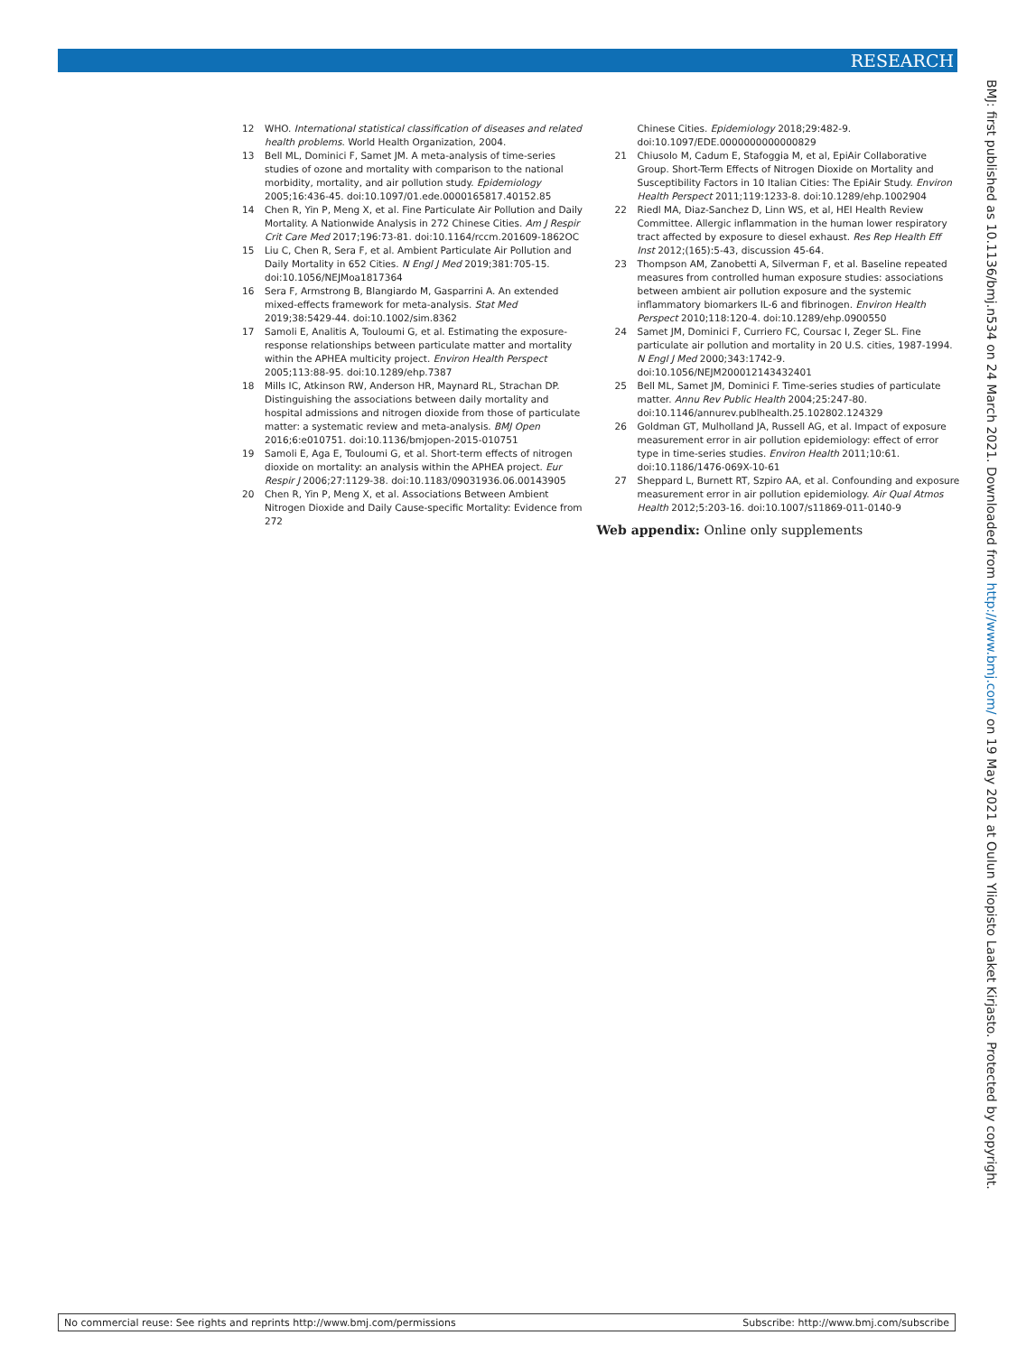RESEARCH
BMJ: first published as 10.1136/bmj.n534 on 24 March 2021. Downloaded from http://www.bmj.com/ on 19 May 2021 at Oulun Yliopisto Laaket Kirjasto. Protected by copyright.
12 WHO. International statistical classification of diseases and related health problems. World Health Organization, 2004.
13 Bell ML, Dominici F, Samet JM. A meta-analysis of time-series studies of ozone and mortality with comparison to the national morbidity, mortality, and air pollution study. Epidemiology 2005;16:436-45. doi:10.1097/01.ede.0000165817.40152.85
14 Chen R, Yin P, Meng X, et al. Fine Particulate Air Pollution and Daily Mortality. A Nationwide Analysis in 272 Chinese Cities. Am J Respir Crit Care Med 2017;196:73-81. doi:10.1164/rccm.201609-1862OC
15 Liu C, Chen R, Sera F, et al. Ambient Particulate Air Pollution and Daily Mortality in 652 Cities. N Engl J Med 2019;381:705-15. doi:10.1056/NEJMoa1817364
16 Sera F, Armstrong B, Blangiardo M, Gasparrini A. An extended mixed-effects framework for meta-analysis. Stat Med 2019;38:5429-44. doi:10.1002/sim.8362
17 Samoli E, Analitis A, Touloumi G, et al. Estimating the exposure-response relationships between particulate matter and mortality within the APHEA multicity project. Environ Health Perspect 2005;113:88-95. doi:10.1289/ehp.7387
18 Mills IC, Atkinson RW, Anderson HR, Maynard RL, Strachan DP. Distinguishing the associations between daily mortality and hospital admissions and nitrogen dioxide from those of particulate matter: a systematic review and meta-analysis. BMJ Open 2016;6:e010751. doi:10.1136/bmjopen-2015-010751
19 Samoli E, Aga E, Touloumi G, et al. Short-term effects of nitrogen dioxide on mortality: an analysis within the APHEA project. Eur Respir J 2006;27:1129-38. doi:10.1183/09031936.06.00143905
20 Chen R, Yin P, Meng X, et al. Associations Between Ambient Nitrogen Dioxide and Daily Cause-specific Mortality: Evidence from 272
Chinese Cities. Epidemiology 2018;29:482-9. doi:10.1097/EDE.0000000000000829
21 Chiusolo M, Cadum E, Stafoggia M, et al, EpiAir Collaborative Group. Short-Term Effects of Nitrogen Dioxide on Mortality and Susceptibility Factors in 10 Italian Cities: The EpiAir Study. Environ Health Perspect 2011;119:1233-8. doi:10.1289/ehp.1002904
22 Riedl MA, Diaz-Sanchez D, Linn WS, et al, HEI Health Review Committee. Allergic inflammation in the human lower respiratory tract affected by exposure to diesel exhaust. Res Rep Health Eff Inst 2012;(165):5-43, discussion 45-64.
23 Thompson AM, Zanobetti A, Silverman F, et al. Baseline repeated measures from controlled human exposure studies: associations between ambient air pollution exposure and the systemic inflammatory biomarkers IL-6 and fibrinogen. Environ Health Perspect 2010;118:120-4. doi:10.1289/ehp.0900550
24 Samet JM, Dominici F, Curriero FC, Coursac I, Zeger SL. Fine particulate air pollution and mortality in 20 U.S. cities, 1987-1994. N Engl J Med 2000;343:1742-9. doi:10.1056/NEJM200012143432401
25 Bell ML, Samet JM, Dominici F. Time-series studies of particulate matter. Annu Rev Public Health 2004;25:247-80. doi:10.1146/annurev.publhealth.25.102802.124329
26 Goldman GT, Mulholland JA, Russell AG, et al. Impact of exposure measurement error in air pollution epidemiology: effect of error type in time-series studies. Environ Health 2011;10:61. doi:10.1186/1476-069X-10-61
27 Sheppard L, Burnett RT, Szpiro AA, et al. Confounding and exposure measurement error in air pollution epidemiology. Air Qual Atmos Health 2012;5:203-16. doi:10.1007/s11869-011-0140-9
Web appendix: Online only supplements
No commercial reuse: See rights and reprints http://www.bmj.com/permissions Subscribe: http://www.bmj.com/subscribe